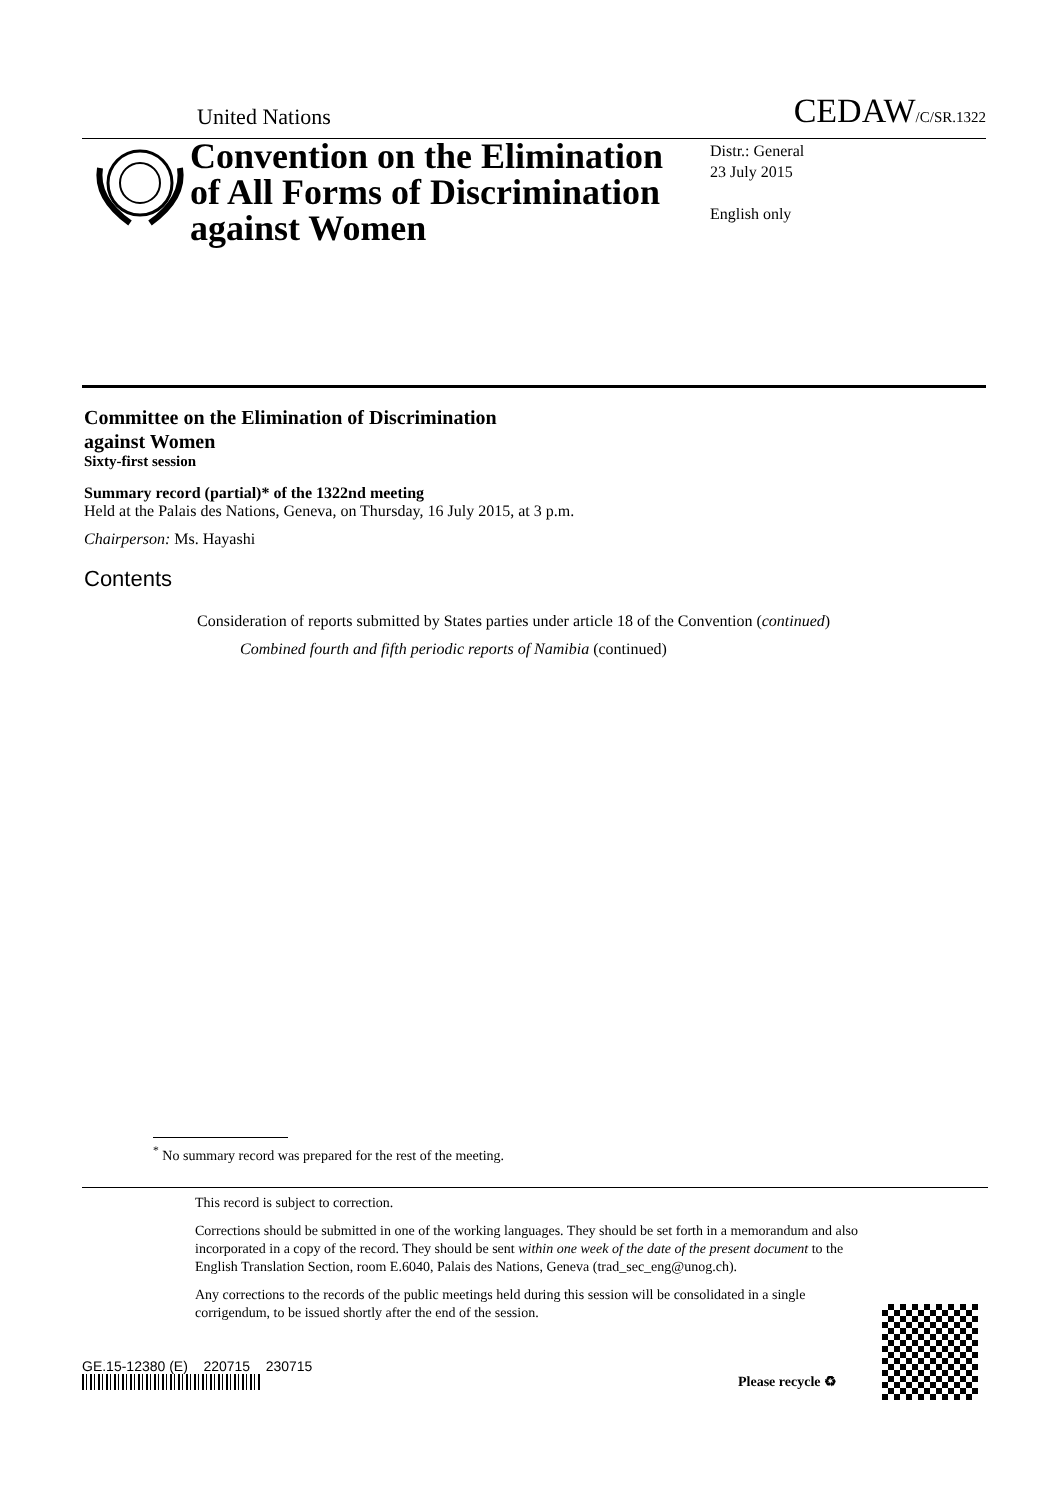United Nations CEDAW/C/SR.1322
Convention on the Elimination of All Forms of Discrimination against Women
Distr.: General
23 July 2015
English only
Committee on the Elimination of Discrimination
against Women
Sixty-first session
Summary record (partial)* of the 1322nd meeting
Held at the Palais des Nations, Geneva, on Thursday, 16 July 2015, at 3 p.m.
Chairperson: Ms. Hayashi
Contents
Consideration of reports submitted by States parties under article 18 of the Convention (continued)
Combined fourth and fifth periodic reports of Namibia (continued)
<sup>*</sup> No summary record was prepared for the rest of the meeting.
This record is subject to correction.
Corrections should be submitted in one of the working languages. They should be set forth in a memorandum and also incorporated in a copy of the record. They should be sent within one week of the date of the present document to the English Translation Section, room E.6040, Palais des Nations, Geneva (trad_sec_eng@unog.ch).
Any corrections to the records of the public meetings held during this session will be consolidated in a single corrigendum, to be issued shortly after the end of the session.
GE.15-12380 (E) 220715 230715
Please recycle ♻